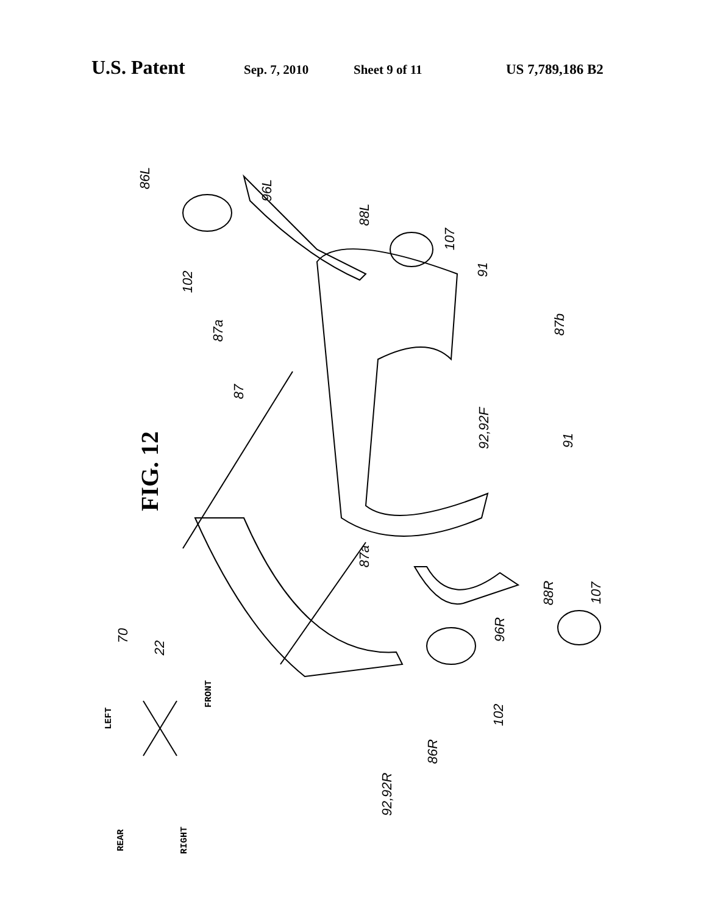U.S. Patent Sep. 7, 2010 Sheet 9 of 11 US 7,789,186 B2
FIG. 12
86L
96L
88L
107
102
91
87a 87b
87
92,92F
91
87a
70
22
96R
88R 107
86R
102
92,92R
LEFT
FRONT
REAR RIGHT